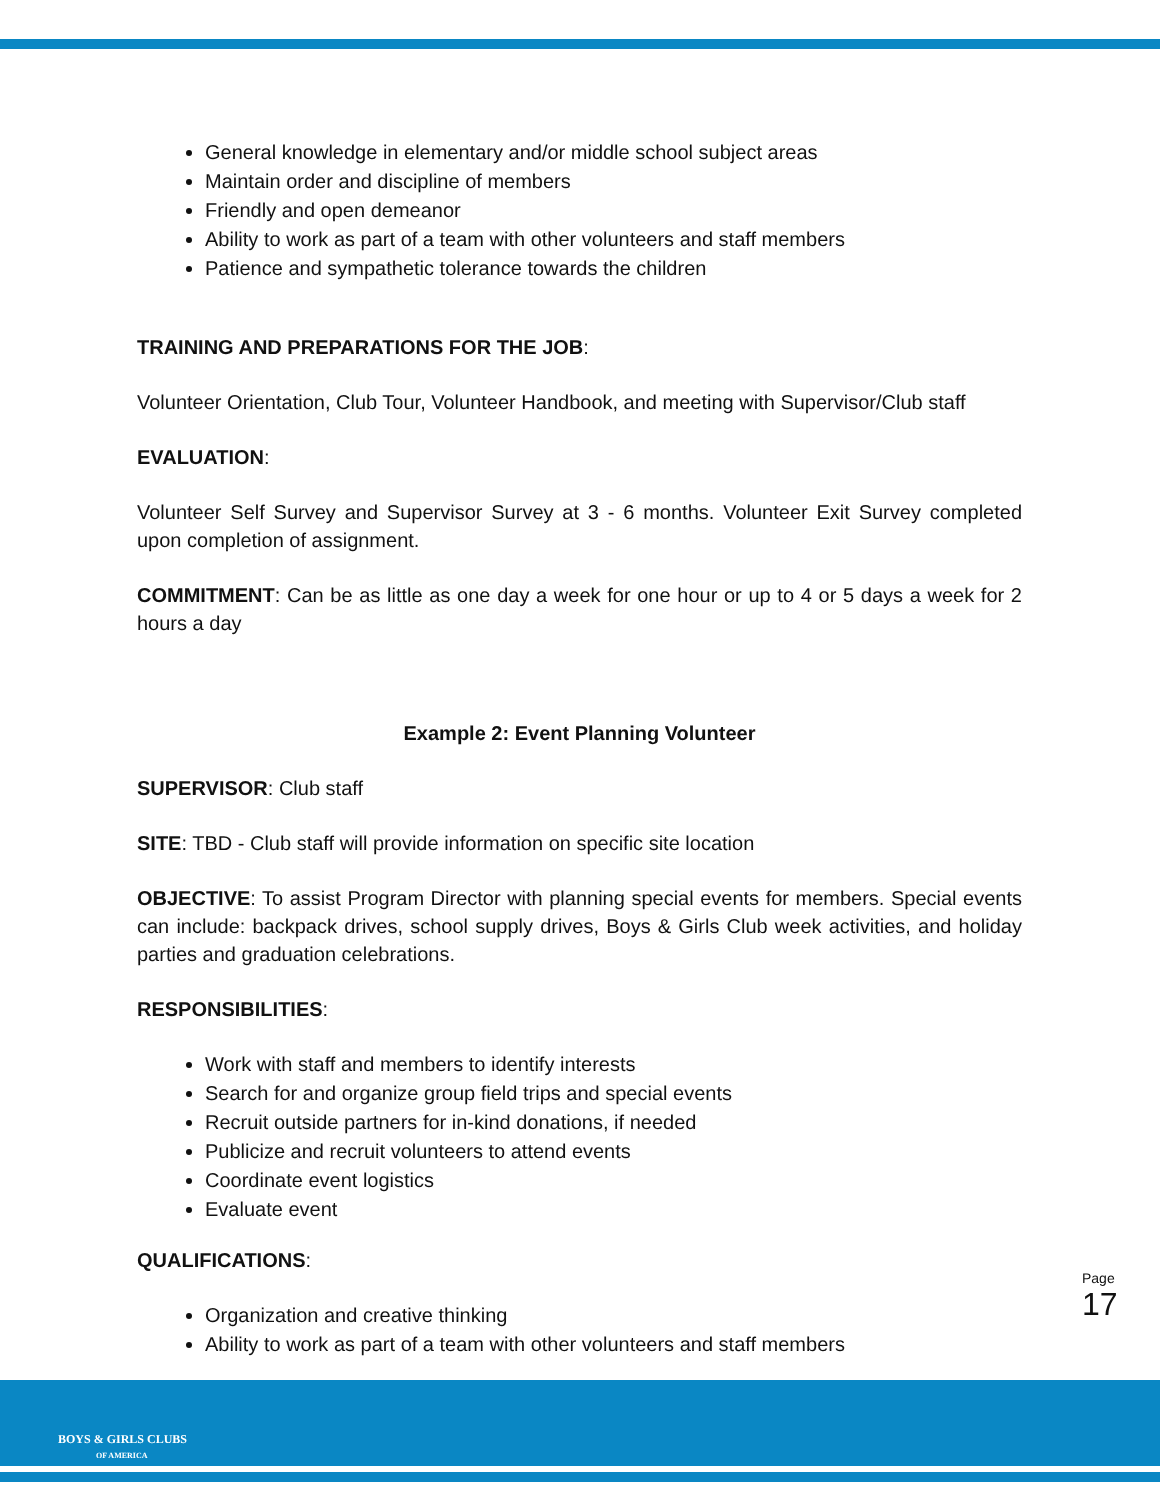General knowledge in elementary and/or middle school subject areas
Maintain order and discipline of members
Friendly and open demeanor
Ability to work as part of a team with other volunteers and staff members
Patience and sympathetic tolerance towards the children
TRAINING AND PREPARATIONS FOR THE JOB:
Volunteer Orientation, Club Tour, Volunteer Handbook, and meeting with Supervisor/Club staff
EVALUATION:
Volunteer Self Survey and Supervisor Survey at 3 - 6 months. Volunteer Exit Survey completed upon completion of assignment.
COMMITMENT: Can be as little as one day a week for one hour or up to 4 or 5 days a week for 2 hours a day
Example 2: Event Planning Volunteer
SUPERVISOR: Club staff
SITE: TBD - Club staff will provide information on specific site location
OBJECTIVE: To assist Program Director with planning special events for members. Special events can include: backpack drives, school supply drives, Boys & Girls Club week activities, and holiday parties and graduation celebrations.
RESPONSIBILITIES:
Work with staff and members to identify interests
Search for and organize group field trips and special events
Recruit outside partners for in-kind donations, if needed
Publicize and recruit volunteers to attend events
Coordinate event logistics
Evaluate event
QUALIFICATIONS:
Organization and creative thinking
Ability to work as part of a team with other volunteers and staff members
Page 17
BOYS & GIRLS CLUBS
OF AMERICA